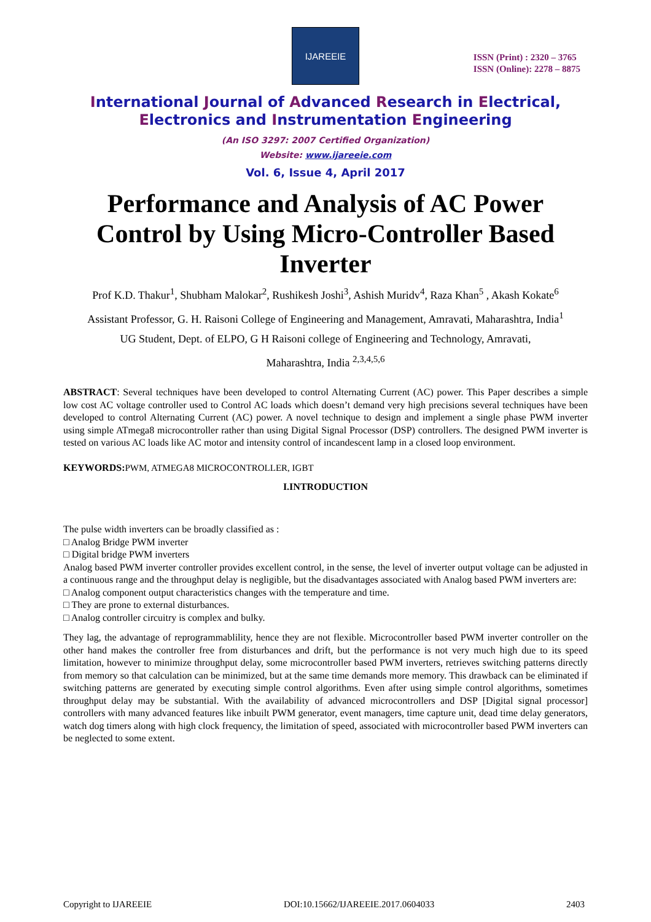IJAREEIE
ISSN (Print) : 2320 – 3765
ISSN (Online): 2278 – 8875
International Journal of Advanced Research in Electrical,
Electronics and Instrumentation Engineering
(An ISO 3297: 2007 Certified Organization)
Website: www.ijareeie.com
Vol. 6, Issue 4, April 2017
Performance and Analysis of AC Power Control by Using Micro-Controller Based Inverter
Prof K.D. Thakur<sup>1</sup>, Shubham Malokar<sup>2</sup>, Rushikesh Joshi<sup>3</sup>, Ashish Muridv<sup>4</sup>, Raza Khan<sup>5</sup> , Akash Kokate<sup>6</sup>
Assistant Professor, G. H. Raisoni College of Engineering and Management, Amravati, Maharashtra, India<sup>1</sup>
UG Student, Dept. of ELPO, G H Raisoni college of Engineering and Technology, Amravati,
Maharashtra, India <sup>2,3,4,5,6</sup>
ABSTRACT: Several techniques have been developed to control Alternating Current (AC) power. This Paper describes a simple low cost AC voltage controller used to Control AC loads which doesn’t demand very high precisions several techniques have been developed to control Alternating Current (AC) power. A novel technique to design and implement a single phase PWM inverter using simple ATmega8 microcontroller rather than using Digital Signal Processor (DSP) controllers. The designed PWM inverter is tested on various AC loads like AC motor and intensity control of incandescent lamp in a closed loop environment.
KEYWORDS: PWM, ATMEGA8 MICROCONTROLLER, IGBT
I.INTRODUCTION
The pulse width inverters can be broadly classified as :
□ Analog Bridge PWM inverter
□ Digital bridge PWM inverters
Analog based PWM inverter controller provides excellent control, in the sense, the level of inverter output voltage can be adjusted in a continuous range and the throughput delay is negligible, but the disadvantages associated with Analog based PWM inverters are:
□ Analog component output characteristics changes with the temperature and time.
□ They are prone to external disturbances.
□ Analog controller circuitry is complex and bulky.
They lag, the advantage of reprogrammablility, hence they are not flexible. Microcontroller based PWM inverter controller on the other hand makes the controller free from disturbances and drift, but the performance is not very much high due to its speed limitation, however to minimize throughput delay, some microcontroller based PWM inverters, retrieves switching patterns directly from memory so that calculation can be minimized, but at the same time demands more memory. This drawback can be eliminated if switching patterns are generated by executing simple control algorithms. Even after using simple control algorithms, sometimes throughput delay may be substantial. With the availability of advanced microcontrollers and DSP [Digital signal processor] controllers with many advanced features like inbuilt PWM generator, event managers, time capture unit, dead time delay generators, watch dog timers along with high clock frequency, the limitation of speed, associated with microcontroller based PWM inverters can be neglected to some extent.
Copyright to IJAREEIE DOI:10.15662/IJAREEIE.2017.0604033 2403